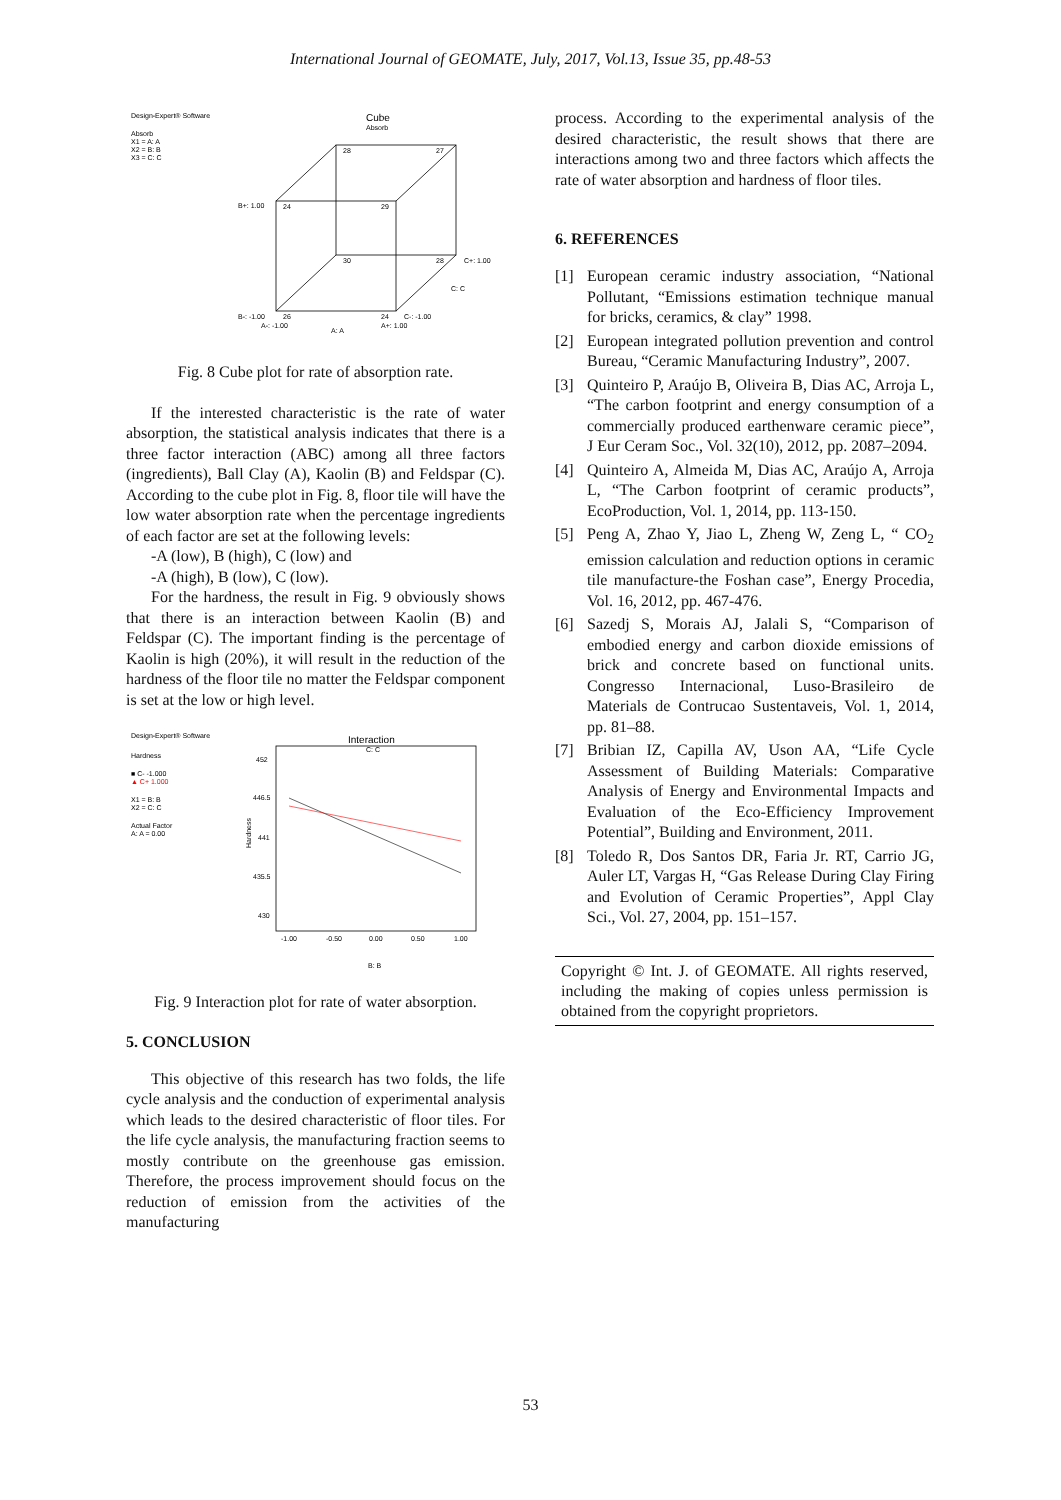International Journal of GEOMATE, July, 2017, Vol.13, Issue 35, pp.48-53
Design-Expert® Software
Absorb
X1 = A: A
X2 = B: B
X3 = C: C
Cube
Absorb
28
27
24
29
30
28
26
24
B+: 1.00
B-: -1.00
C+: 1.00
C: C
C-: -1.00
A-: -1.00
A+: 1.00
A: A
Fig. 8 Cube plot for rate of absorption rate.
If the interested characteristic is the rate of water absorption, the statistical analysis indicates that there is a three factor interaction (ABC) among all three factors (ingredients), Ball Clay (A), Kaolin (B) and Feldspar (C). According to the cube plot in Fig. 8, floor tile will have the low water absorption rate when the percentage ingredients of each factor are set at the following levels:
-A (low), B (high), C (low) and
-A (high), B (low), C (low).
For the hardness, the result in Fig. 9 obviously shows that there is an interaction between Kaolin (B) and Feldspar (C). The important finding is the percentage of Kaolin is high (20%), it will result in the reduction of the hardness of the floor tile no matter the Feldspar component is set at the low or high level.
Design-Expert® Software
Hardness
■ C- -1.000
▲ C+ 1.000
X1 = B: B
X2 = C: C
Actual Factor
A: A = 0.00
Interaction
C: C
452
446.5
441
435.5
430
Hardness
-1.00
-0.50
0.00
0.50
1.00
B: B
Fig. 9 Interaction plot for rate of water absorption.
5. CONCLUSION
This objective of this research has two folds, the life cycle analysis and the conduction of experimental analysis which leads to the desired characteristic of floor tiles. For the life cycle analysis, the manufacturing fraction seems to mostly contribute on the greenhouse gas emission. Therefore, the process improvement should focus on the reduction of emission from the activities of the manufacturing
process. According to the experimental analysis of the desired characteristic, the result shows that there are interactions among two and three factors which affects the rate of water absorption and hardness of floor tiles.
6. REFERENCES
[1] European ceramic industry association, “National Pollutant, “Emissions estimation technique manual for bricks, ceramics, & clay” 1998.
[2] European integrated pollution prevention and control Bureau, “Ceramic Manufacturing Industry”, 2007.
[3] Quinteiro P, Araújo B, Oliveira B, Dias AC, Arroja L, “The carbon footprint and energy consumption of a commercially produced earthenware ceramic piece”, J Eur Ceram Soc., Vol. 32(10), 2012, pp. 2087–2094.
[4] Quinteiro A, Almeida M, Dias AC, Araújo A, Arroja L, “The Carbon footprint of ceramic products”, EcoProduction, Vol. 1, 2014, pp. 113-150.
[5] Peng A, Zhao Y, Jiao L, Zheng W, Zeng L, “ CO<sub>2</sub> emission calculation and reduction options in ceramic tile manufacture-the Foshan case”, Energy Procedia, Vol. 16, 2012, pp. 467-476.
[6] Sazedj S, Morais AJ, Jalali S, “Comparison of embodied energy and carbon dioxide emissions of brick and concrete based on functional units. Congresso Internacional, Luso-Brasileiro de Materials de Contrucao Sustentaveis, Vol. 1, 2014, pp. 81–88.
[7] Bribian IZ, Capilla AV, Uson AA, “Life Cycle Assessment of Building Materials: Comparative Analysis of Energy and Environmental Impacts and Evaluation of the Eco-Efficiency Improvement Potential”, Building and Environment, 2011.
[8] Toledo R, Dos Santos DR, Faria Jr. RT, Carrio JG, Auler LT, Vargas H, “Gas Release During Clay Firing and Evolution of Ceramic Properties”, Appl Clay Sci., Vol. 27, 2004, pp. 151–157.
Copyright © Int. J. of GEOMATE. All rights reserved, including the making of copies unless permission is obtained from the copyright proprietors.
53